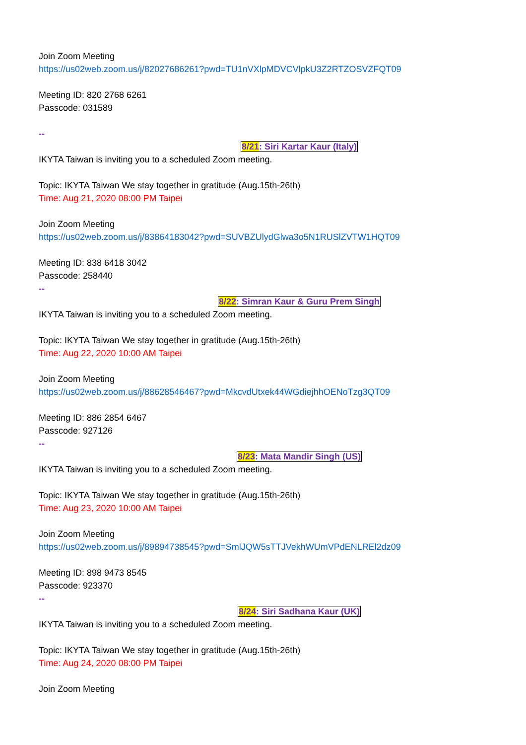Join Zoom Meeting
https://us02web.zoom.us/j/82027686261?pwd=TU1nVXlpMDVCVlpkU3Z2RTZOSVZFQT09
Meeting ID: 820 2768 6261
Passcode: 031589
--
8/21: Siri Kartar Kaur (Italy)
IKYTA Taiwan is inviting you to a scheduled Zoom meeting.
Topic: IKYTA Taiwan We stay together in gratitude (Aug.15th-26th)
Time: Aug 21, 2020 08:00 PM Taipei
Join Zoom Meeting
https://us02web.zoom.us/j/83864183042?pwd=SUVBZUlydGlwa3o5N1RUSlZVTW1HQT09
Meeting ID: 838 6418 3042
Passcode: 258440
--
8/22: Simran Kaur & Guru Prem Singh
IKYTA Taiwan is inviting you to a scheduled Zoom meeting.
Topic: IKYTA Taiwan We stay together in gratitude (Aug.15th-26th)
Time: Aug 22, 2020 10:00 AM Taipei
Join Zoom Meeting
https://us02web.zoom.us/j/88628546467?pwd=MkcvdUtxek44WGdiejhhOENoTzg3QT09
Meeting ID: 886 2854 6467
Passcode: 927126
--
8/23: Mata Mandir Singh (US)
IKYTA Taiwan is inviting you to a scheduled Zoom meeting.
Topic: IKYTA Taiwan We stay together in gratitude (Aug.15th-26th)
Time: Aug 23, 2020 10:00 AM Taipei
Join Zoom Meeting
https://us02web.zoom.us/j/89894738545?pwd=SmlJQW5sTTJVekhWUmVPdENLREl2dz09
Meeting ID: 898 9473 8545
Passcode: 923370
--
8/24: Siri Sadhana Kaur (UK)
IKYTA Taiwan is inviting you to a scheduled Zoom meeting.
Topic: IKYTA Taiwan We stay together in gratitude (Aug.15th-26th)
Time: Aug 24, 2020 08:00 PM Taipei
Join Zoom Meeting